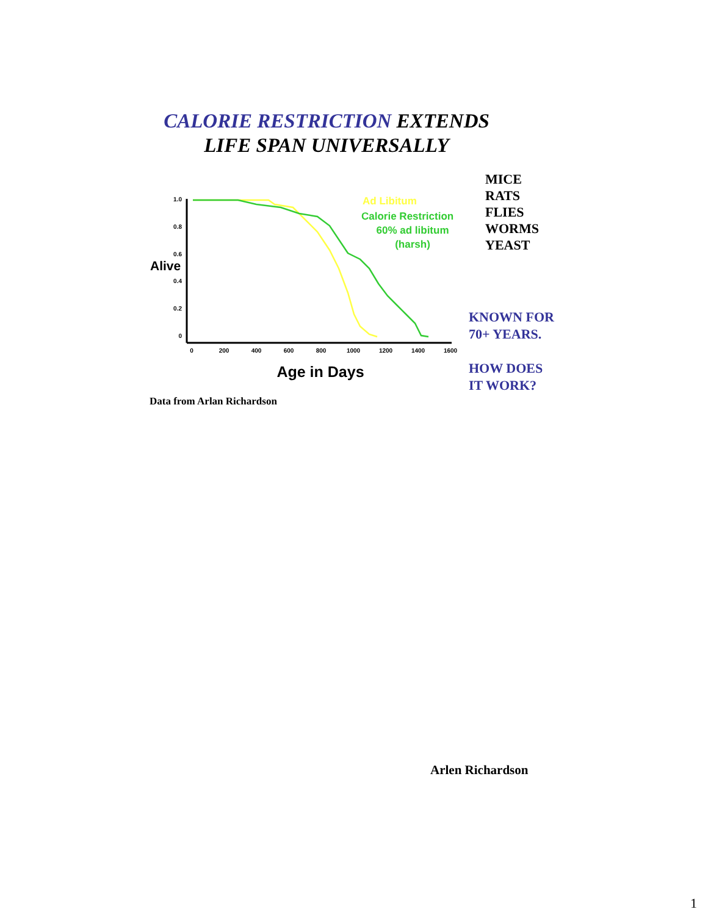CALORIE RESTRICTION EXTENDS
LIFE SPAN UNIVERSALLY
1.0
0.8
0.6
0.4
0.2
0
0
200
400
600
800
1000
1200
1400
1600
Alive
Age in Days
Ad Libitum
Calorie Restriction
60% ad libitum
(harsh)
MICE
RATS
FLIES
WORMS
YEAST
KNOWN FOR
70+ YEARS.
HOW DOES
IT WORK?
Data from Arlan Richardson
Arlen Richardson
1